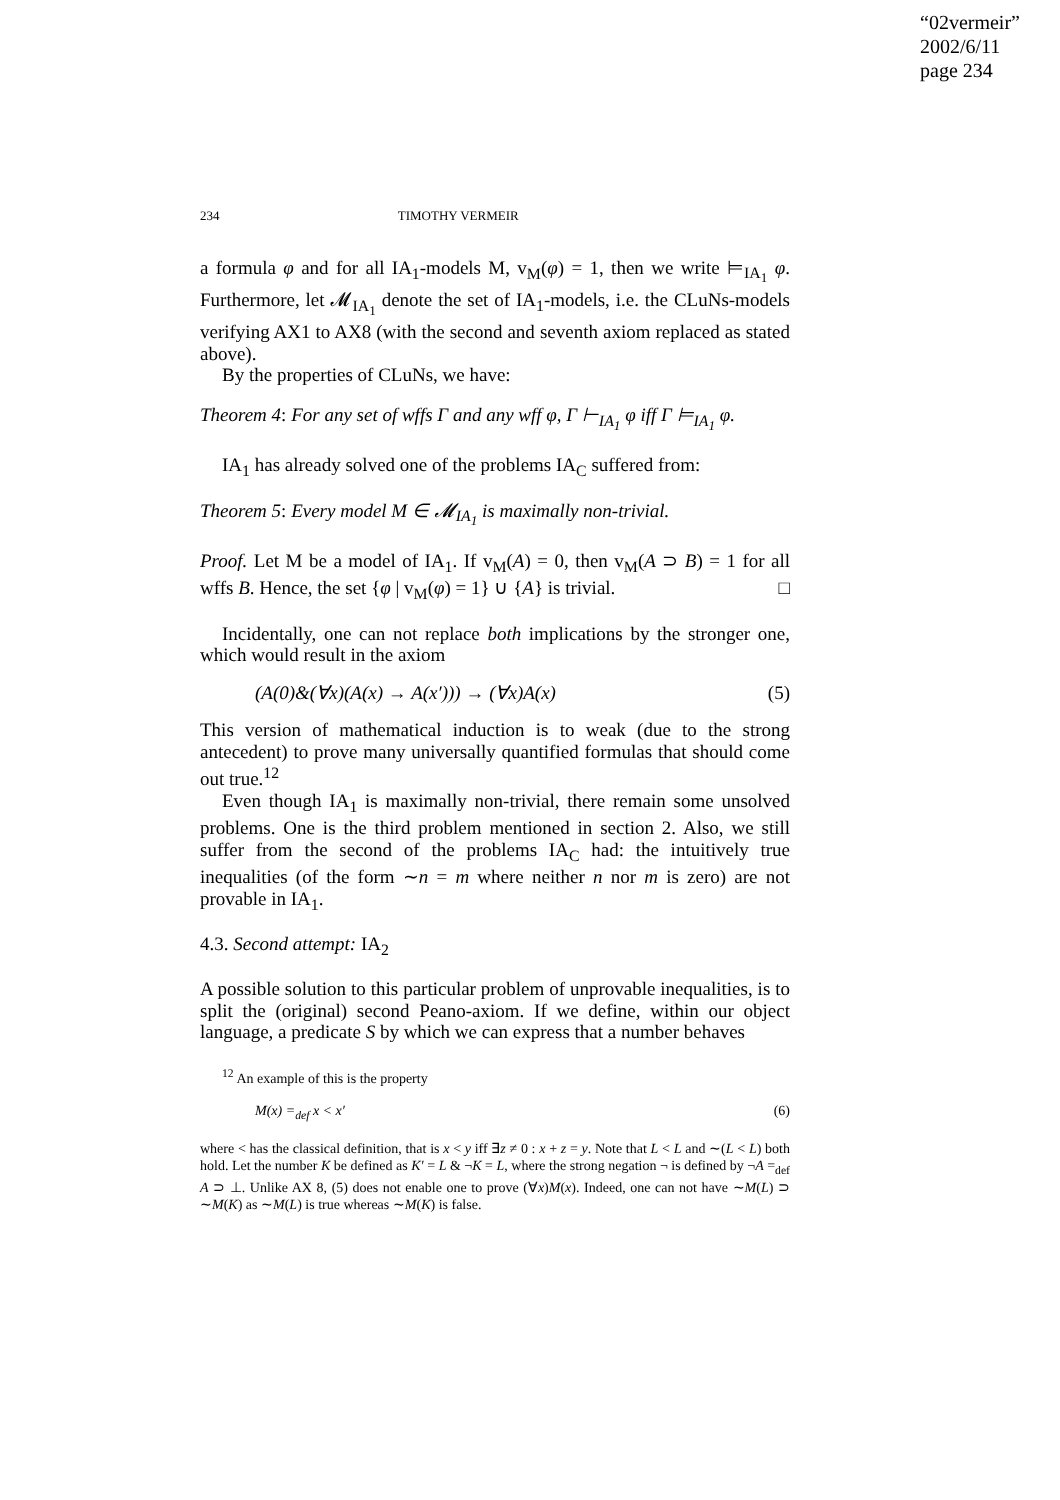“02vermeir”
2002/6/11
page 234
234 TIMOTHY VERMEIR
a formula φ and for all IA<sub>1</sub>-models M, v<sub>M</sub>(φ) = 1, then we write ⊨<sub>IA<sub>1</sub></sub> φ. Furthermore, let 𝓜<sub>IA<sub>1</sub></sub> denote the set of IA<sub>1</sub>-models, i.e. the CLuNs-models verifying AX1 to AX8 (with the second and seventh axiom replaced as stated above).
By the properties of CLuNs, we have:
Theorem 4: For any set of wffs Γ and any wff φ, Γ ⊢<sub>IA<sub>1</sub></sub> φ iff Γ ⊨<sub>IA<sub>1</sub></sub> φ.
IA<sub>1</sub> has already solved one of the problems IA<sub>C</sub> suffered from:
Theorem 5: Every model M ∈ 𝓜<sub>IA<sub>1</sub></sub> is maximally non-trivial.
Proof. Let M be a model of IA<sub>1</sub>. If v<sub>M</sub>(A) = 0, then v<sub>M</sub>(A ⊃ B) = 1 for all wffs B. Hence, the set {φ | v<sub>M</sub>(φ) = 1} ∪ {A} is trivial. □
Incidentally, one can not replace both implications by the stronger one, which would result in the axiom
(A(0)&(∀x)(A(x) → A(x′))) → (∀x)A(x) (5)
This version of mathematical induction is to weak (due to the strong antecedent) to prove many universally quantified formulas that should come out true.<sup>12</sup>
Even though IA<sub>1</sub> is maximally non-trivial, there remain some unsolved problems. One is the third problem mentioned in section 2. Also, we still suffer from the second of the problems IA<sub>C</sub> had: the intuitively true inequalities (of the form ∼n = m where neither n nor m is zero) are not provable in IA<sub>1</sub>.
4.3. Second attempt: IA<sub>2</sub>
A possible solution to this particular problem of unprovable inequalities, is to split the (original) second Peano-axiom. If we define, within our object language, a predicate S by which we can express that a number behaves
<sup>12</sup> An example of this is the property
M(x) =<sub>def</sub> x < x′ (6)
where < has the classical definition, that is x < y iff ∃z ≠ 0 : x + z = y. Note that L < L and ∼(L < L) both hold. Let the number K be defined as K′ = L & ¬K = L, where the strong negation ¬ is defined by ¬A =<sub>def</sub> A ⊃ ⊥. Unlike AX 8, (5) does not enable one to prove (∀x)M(x). Indeed, one can not have ∼M(L) ⊃ ∼M(K) as ∼M(L) is true whereas ∼M(K) is false.